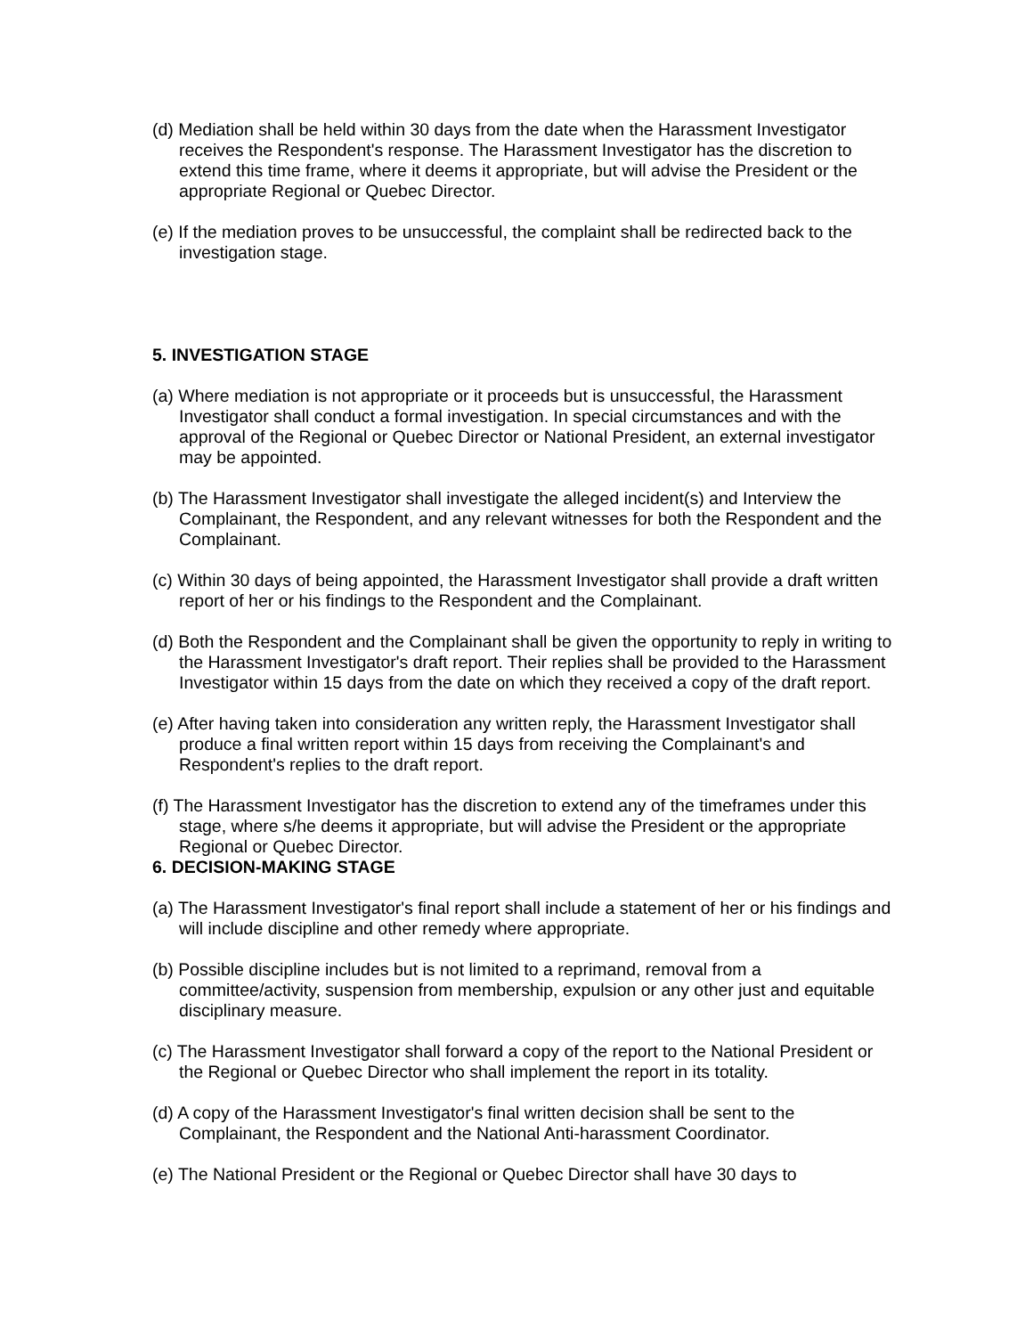(d) Mediation shall be held within 30 days from the date when the Harassment Investigator receives the Respondent's response. The Harassment Investigator has the discretion to extend this time frame, where it deems it appropriate, but will advise the President or the appropriate Regional or Quebec Director.
(e) If the mediation proves to be unsuccessful, the complaint shall be redirected back to the investigation stage.
5. INVESTIGATION STAGE
(a) Where mediation is not appropriate or it proceeds but is unsuccessful, the Harassment Investigator shall conduct a formal investigation. In special circumstances and with the approval of the Regional or Quebec Director or National President, an external investigator may be appointed.
(b) The Harassment Investigator shall investigate the alleged incident(s) and Interview the Complainant, the Respondent, and any relevant witnesses for both the Respondent and the Complainant.
(c) Within 30 days of being appointed, the Harassment Investigator shall provide a draft written report of her or his findings to the Respondent and the Complainant.
(d) Both the Respondent and the Complainant shall be given the opportunity to reply in writing to the Harassment Investigator's draft report. Their replies shall be provided to the Harassment Investigator within 15 days from the date on which they received a copy of the draft report.
(e) After having taken into consideration any written reply, the Harassment Investigator shall produce a final written report within 15 days from receiving the Complainant's and Respondent's replies to the draft report.
(f) The Harassment Investigator has the discretion to extend any of the timeframes under this stage, where s/he deems it appropriate, but will advise the President or the appropriate Regional or Quebec Director.
6. DECISION-MAKING STAGE
(a) The Harassment Investigator's final report shall include a statement of her or his findings and will include discipline and other remedy where appropriate.
(b) Possible discipline includes but is not limited to a reprimand, removal from a committee/activity, suspension from membership, expulsion or any other just and equitable disciplinary measure.
(c) The Harassment Investigator shall forward a copy of the report to the National President or the Regional or Quebec Director who shall implement the report in its totality.
(d) A copy of the Harassment Investigator's final written decision shall be sent to the Complainant, the Respondent and the National Anti-harassment Coordinator.
(e) The National President or the Regional or Quebec Director shall have 30 days to